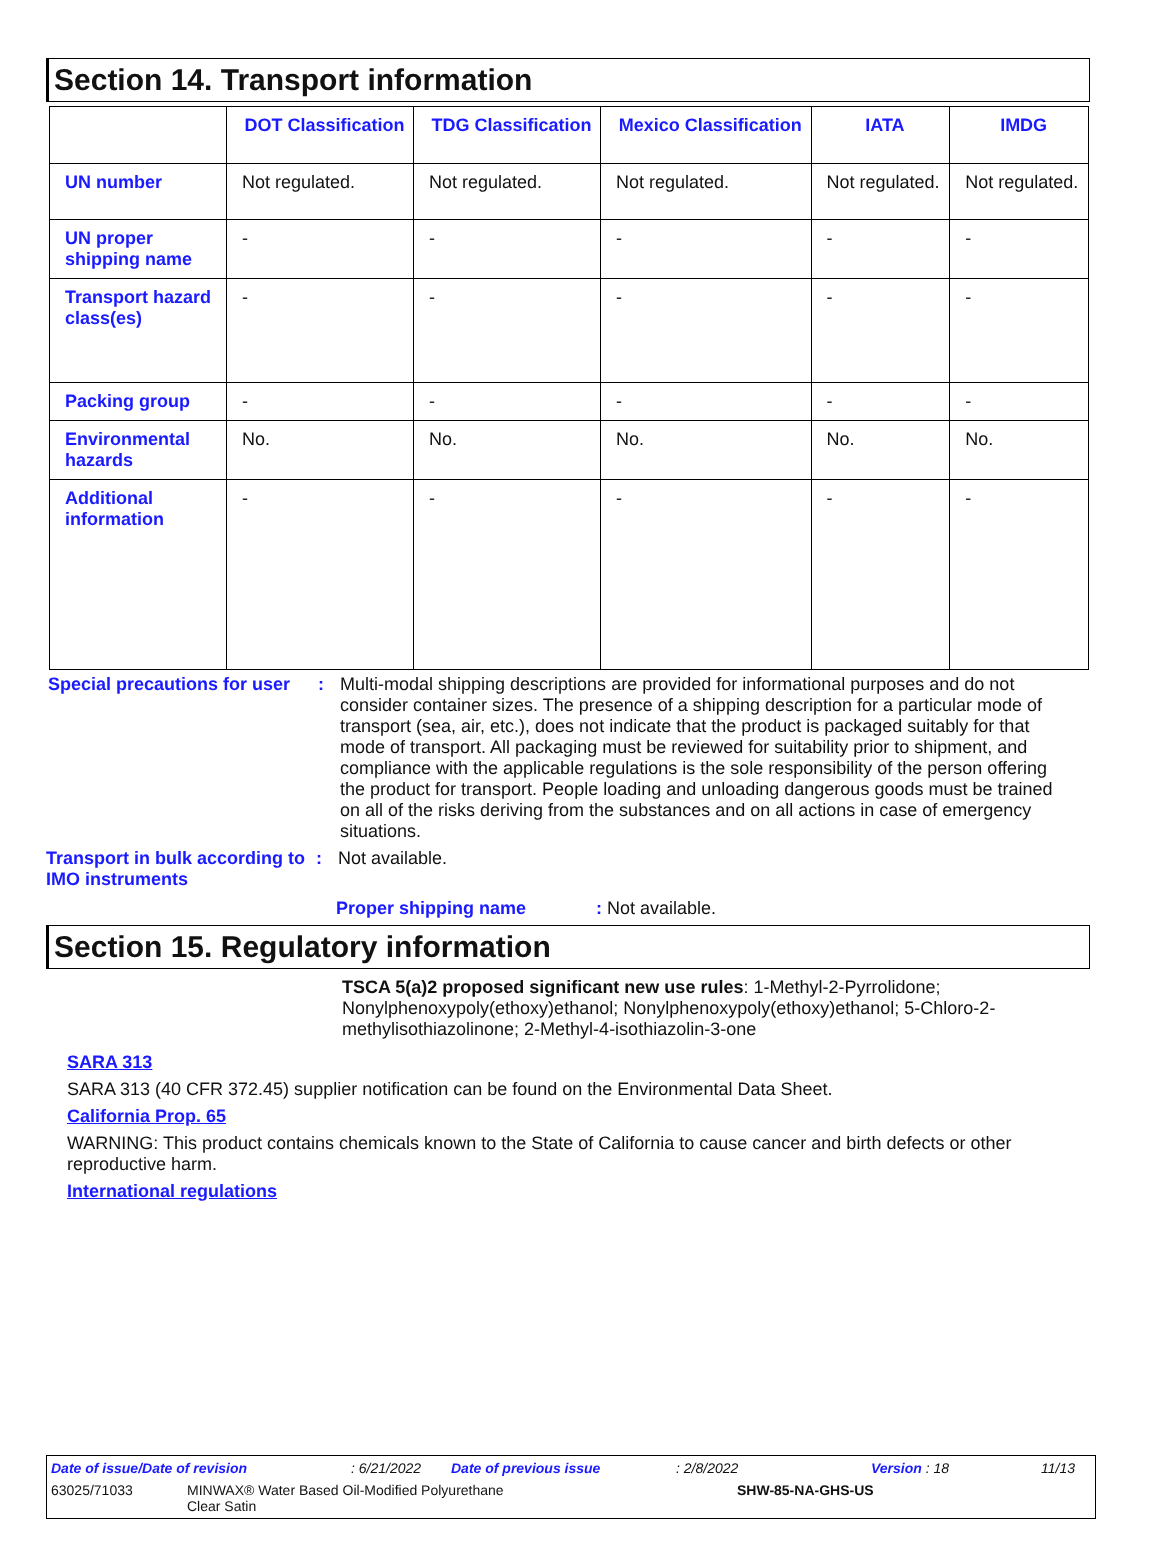Section 14. Transport information
| | DOT Classification | TDG Classification | Mexico Classification | IATA | IMDG |
| --- | --- | --- | --- | --- | --- |
| UN number | Not regulated. | Not regulated. | Not regulated. | Not regulated. | Not regulated. |
| UN proper shipping name | - | - | - | - | - |
| Transport hazard class(es) | - | - | - | - | - |
| Packing group | - | - | - | - | - |
| Environmental hazards | No. | No. | No. | No. | No. |
| Additional information | - | - | - | - | - |
Special precautions for user
: Multi-modal shipping descriptions are provided for informational purposes and do not consider container sizes. The presence of a shipping description for a particular mode of transport (sea, air, etc.), does not indicate that the product is packaged suitably for that mode of transport. All packaging must be reviewed for suitability prior to shipment, and compliance with the applicable regulations is the sole responsibility of the person offering the product for transport. People loading and unloading dangerous goods must be trained on all of the risks deriving from the substances and on all actions in case of emergency situations.
Transport in bulk according to IMO instruments
: Not available.
Proper shipping name: Not available.
Section 15. Regulatory information
TSCA 5(a)2 proposed significant new use rules: 1-Methyl-2-Pyrrolidone; Nonylphenoxypoly(ethoxy)ethanol; Nonylphenoxypoly(ethoxy)ethanol; 5-Chloro-2-methylisothiazolinone; 2-Methyl-4-isothiazolin-3-one
SARA 313
SARA 313 (40 CFR 372.45) supplier notification can be found on the Environmental Data Sheet.
California Prop. 65
WARNING: This product contains chemicals known to the State of California to cause cancer and birth defects or other reproductive harm.
International regulations
Date of issue/Date of revision: 6/21/2022 Date of previous issue: 2/8/2022 Version : 18 11/13
63025/71033 MINWAX® Water Based Oil-Modified Polyurethane
Clear Satin SHW-85-NA-GHS-US